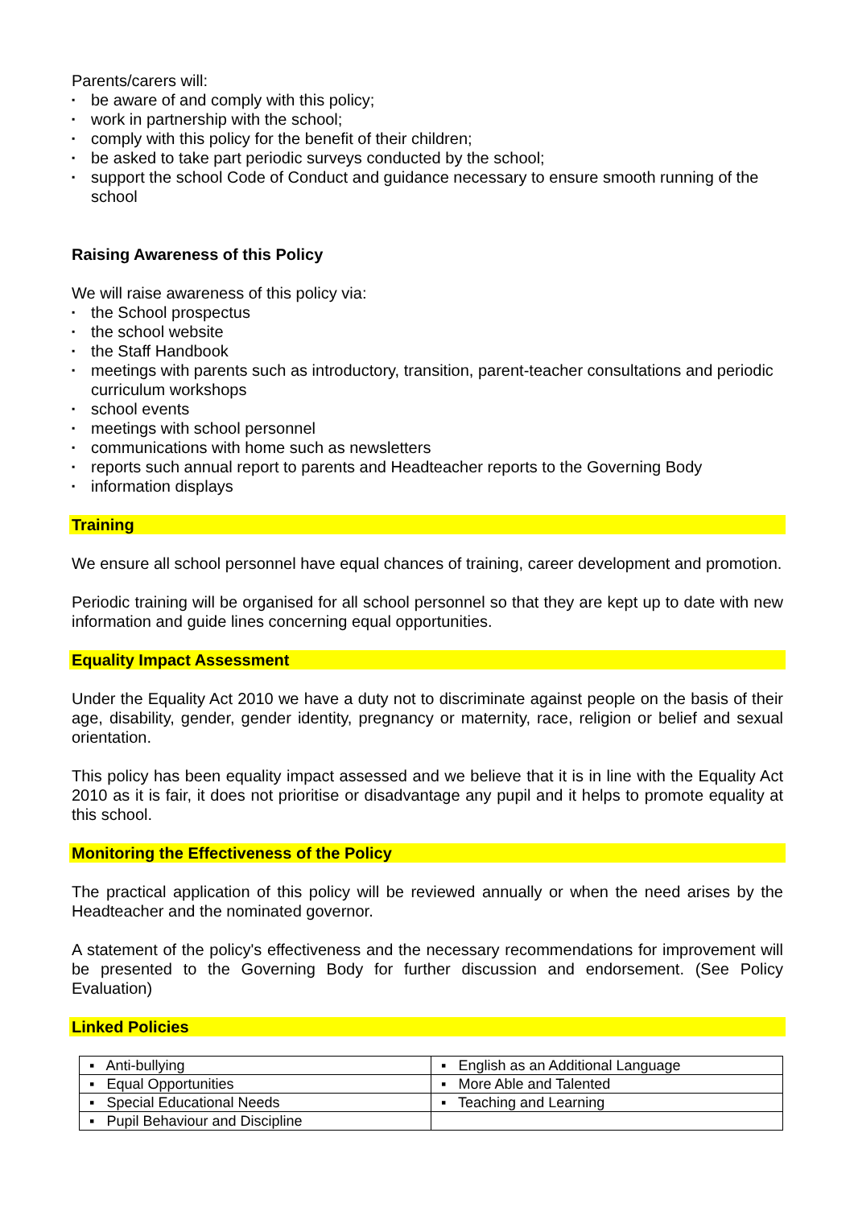Parents/carers will:
▪ be aware of and comply with this policy;
▪ work in partnership with the school;
▪ comply with this policy for the benefit of their children;
▪ be asked to take part periodic surveys conducted by the school;
▪ support the school Code of Conduct and guidance necessary to ensure smooth running of the school
Raising Awareness of this Policy
We will raise awareness of this policy via:
▪ the School prospectus
▪ the school website
▪ the Staff Handbook
▪ meetings with parents such as introductory, transition, parent-teacher consultations and periodic curriculum workshops
▪ school events
▪ meetings with school personnel
▪ communications with home such as newsletters
▪ reports such annual report to parents and Headteacher reports to the Governing Body
▪ information displays
Training
We ensure all school personnel have equal chances of training, career development and promotion.
Periodic training will be organised for all school personnel so that they are kept up to date with new information and guide lines concerning equal opportunities.
Equality Impact Assessment
Under the Equality Act 2010 we have a duty not to discriminate against people on the basis of their age, disability, gender, gender identity, pregnancy or maternity, race, religion or belief and sexual orientation.
This policy has been equality impact assessed and we believe that it is in line with the Equality Act 2010 as it is fair, it does not prioritise or disadvantage any pupil and it helps to promote equality at this school.
Monitoring the Effectiveness of the Policy
The practical application of this policy will be reviewed annually or when the need arises by the Headteacher and the nominated governor.
A statement of the policy's effectiveness and the necessary recommendations for improvement will be presented to the Governing Body for further discussion and endorsement. (See Policy Evaluation)
Linked Policies
| ▪ Anti-bullying | ▪ English as an Additional Language |
| ▪ Equal Opportunities | ▪ More Able and Talented |
| ▪ Special Educational Needs | ▪ Teaching and Learning |
| ▪ Pupil Behaviour and Discipline | |